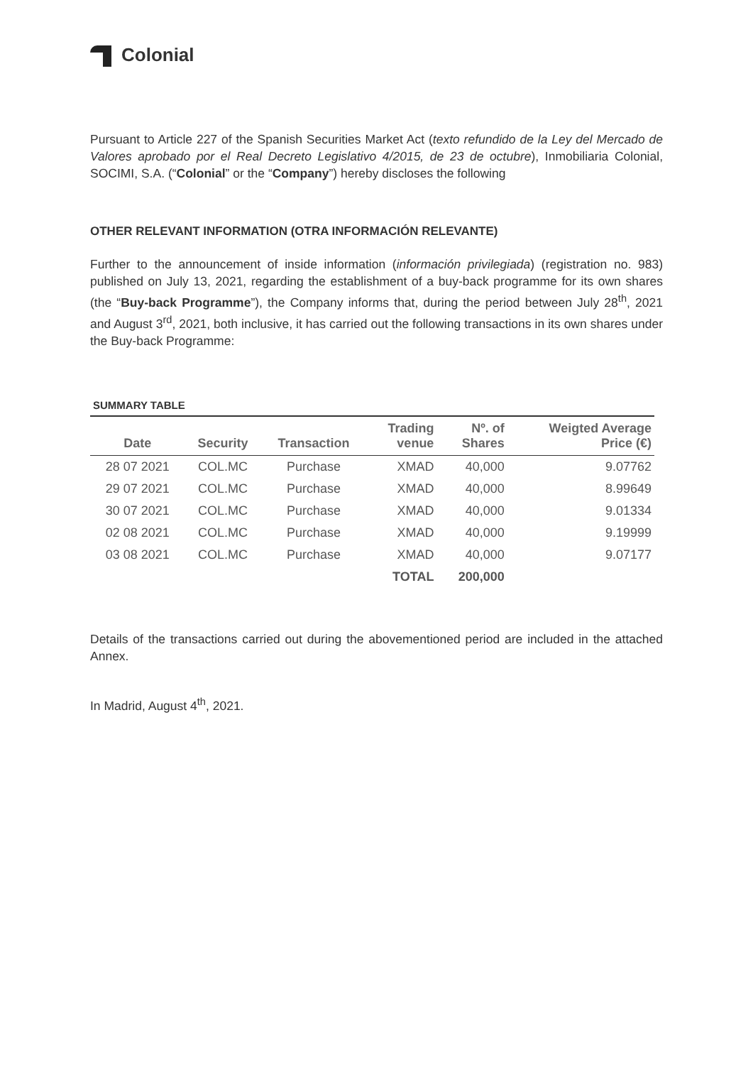Colonial
Pursuant to Article 227 of the Spanish Securities Market Act (texto refundido de la Ley del Mercado de Valores aprobado por el Real Decreto Legislativo 4/2015, de 23 de octubre), Inmobiliaria Colonial, SOCIMI, S.A. (“Colonial” or the “Company”) hereby discloses the following
OTHER RELEVANT INFORMATION (OTRA INFORMACIÓN RELEVANTE)
Further to the announcement of inside information (información privilegiada) (registration no. 983) published on July 13, 2021, regarding the establishment of a buy-back programme for its own shares (the “Buy-back Programme”), the Company informs that, during the period between July 28<sup>th</sup>, 2021 and August 3<sup>rd</sup>, 2021, both inclusive, it has carried out the following transactions in its own shares under the Buy-back Programme:
SUMMARY TABLE
| Date | Security | Transaction | Trading venue | Nº. of Shares | Weigted Average Price (€) |
| --- | --- | --- | --- | --- | --- |
| 28 07 2021 | COL.MC | Purchase | XMAD | 40,000 | 9.07762 |
| 29 07 2021 | COL.MC | Purchase | XMAD | 40,000 | 8.99649 |
| 30 07 2021 | COL.MC | Purchase | XMAD | 40,000 | 9.01334 |
| 02 08 2021 | COL.MC | Purchase | XMAD | 40,000 | 9.19999 |
| 03 08 2021 | COL.MC | Purchase | XMAD | 40,000 | 9.07177 |
| | | | TOTAL | 200,000 | |
Details of the transactions carried out during the abovementioned period are included in the attached Annex.
In Madrid, August 4<sup>th</sup>, 2021.